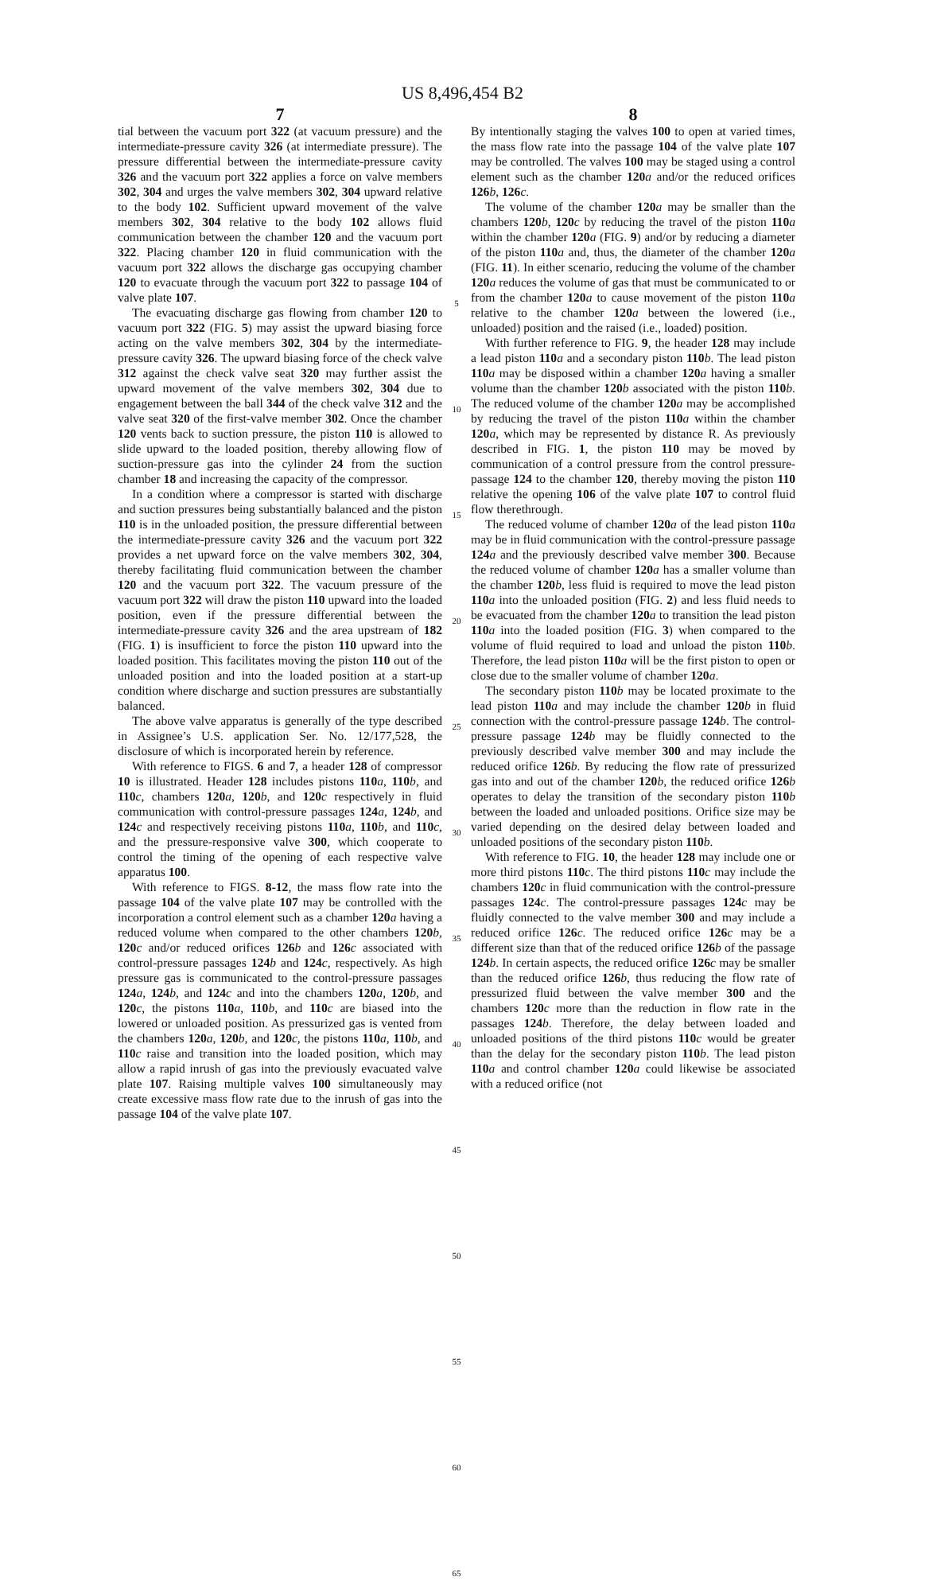US 8,496,454 B2
7
tial between the vacuum port 322 (at vacuum pressure) and the intermediate-pressure cavity 326 (at intermediate pressure). The pressure differential between the intermediate-pressure cavity 326 and the vacuum port 322 applies a force on valve members 302, 304 and urges the valve members 302, 304 upward relative to the body 102. Sufficient upward movement of the valve members 302, 304 relative to the body 102 allows fluid communication between the chamber 120 and the vacuum port 322. Placing chamber 120 in fluid communication with the vacuum port 322 allows the discharge gas occupying chamber 120 to evacuate through the vacuum port 322 to passage 104 of valve plate 107.
The evacuating discharge gas flowing from chamber 120 to vacuum port 322 (FIG. 5) may assist the upward biasing force acting on the valve members 302, 304 by the intermediate-pressure cavity 326. The upward biasing force of the check valve 312 against the check valve seat 320 may further assist the upward movement of the valve members 302, 304 due to engagement between the ball 344 of the check valve 312 and the valve seat 320 of the first-valve member 302. Once the chamber 120 vents back to suction pressure, the piston 110 is allowed to slide upward to the loaded position, thereby allowing flow of suction-pressure gas into the cylinder 24 from the suction chamber 18 and increasing the capacity of the compressor.
In a condition where a compressor is started with discharge and suction pressures being substantially balanced and the piston 110 is in the unloaded position, the pressure differential between the intermediate-pressure cavity 326 and the vacuum port 322 provides a net upward force on the valve members 302, 304, thereby facilitating fluid communication between the chamber 120 and the vacuum port 322. The vacuum pressure of the vacuum port 322 will draw the piston 110 upward into the loaded position, even if the pressure differential between the intermediate-pressure cavity 326 and the area upstream of 182 (FIG. 1) is insufficient to force the piston 110 upward into the loaded position. This facilitates moving the piston 110 out of the unloaded position and into the loaded position at a start-up condition where discharge and suction pressures are substantially balanced.
The above valve apparatus is generally of the type described in Assignee’s U.S. application Ser. No. 12/177,528, the disclosure of which is incorporated herein by reference.
With reference to FIGS. 6 and 7, a header 128 of compressor 10 is illustrated. Header 128 includes pistons 110 a, 110 b, and 110 c, chambers 120 a, 120 b, and 120 c respectively in fluid communication with control-pressure passages 124 a, 124 b, and 124 c and respectively receiving pistons 110 a, 110 b, and 110 c, and the pressure-responsive valve 300, which cooperate to control the timing of the opening of each respective valve apparatus 100.
With reference to FIGS. 8-12, the mass flow rate into the passage 104 of the valve plate 107 may be controlled with the incorporation a control element such as a chamber 120 a having a reduced volume when compared to the other chambers 120 b, 120 c and/or reduced orifices 126 b and 126 c associated with control-pressure passages 124 b and 124 c, respectively. As high pressure gas is communicated to the control-pressure passages 124 a, 124 b, and 124 c and into the chambers 120 a, 120 b, and 120 c, the pistons 110 a, 110 b, and 110 c are biased into the lowered or unloaded position. As pressurized gas is vented from the chambers 120 a, 120 b, and 120 c, the pistons 110 a, 110 b, and 110 c raise and transition into the loaded position, which may allow a rapid inrush of gas into the previously evacuated valve plate 107. Raising multiple valves 100 simultaneously may create excessive mass flow rate due to the inrush of gas into the passage 104 of the valve plate 107.
5
10
15
20
25
30
35
40
45
50
55
60
65
8
By intentionally staging the valves 100 to open at varied times, the mass flow rate into the passage 104 of the valve plate 107 may be controlled. The valves 100 may be staged using a control element such as the chamber 120 a and/or the reduced orifices 126 b, 126 c.
The volume of the chamber 120 a may be smaller than the chambers 120 b, 120 c by reducing the travel of the piston 110 a within the chamber 120 a (FIG. 9) and/or by reducing a diameter of the piston 110 a and, thus, the diameter of the chamber 120 a (FIG. 11). In either scenario, reducing the volume of the chamber 120 a reduces the volume of gas that must be communicated to or from the chamber 120 a to cause movement of the piston 110 a relative to the chamber 120 a between the lowered (i.e., unloaded) position and the raised (i.e., loaded) position.
With further reference to FIG. 9, the header 128 may include a lead piston 110 a and a secondary piston 110 b. The lead piston 110 a may be disposed within a chamber 120 a having a smaller volume than the chamber 120 b associated with the piston 110 b. The reduced volume of the chamber 120 a may be accomplished by reducing the travel of the piston 110 a within the chamber 120 a, which may be represented by distance R. As previously described in FIG. 1, the piston 110 may be moved by communication of a control pressure from the control pressure-passage 124 to the chamber 120, thereby moving the piston 110 relative the opening 106 of the valve plate 107 to control fluid flow therethrough.
The reduced volume of chamber 120 a of the lead piston 110 a may be in fluid communication with the control-pressure passage 124 a and the previously described valve member 300. Because the reduced volume of chamber 120 a has a smaller volume than the chamber 120 b, less fluid is required to move the lead piston 110 a into the unloaded position (FIG. 2) and less fluid needs to be evacuated from the chamber 120 a to transition the lead piston 110 a into the loaded position (FIG. 3) when compared to the volume of fluid required to load and unload the piston 110 b. Therefore, the lead piston 110 a will be the first piston to open or close due to the smaller volume of chamber 120 a.
The secondary piston 110 b may be located proximate to the lead piston 110 a and may include the chamber 120 b in fluid connection with the control-pressure passage 124 b. The control-pressure passage 124 b may be fluidly connected to the previously described valve member 300 and may include the reduced orifice 126 b. By reducing the flow rate of pressurized gas into and out of the chamber 120 b, the reduced orifice 126 b operates to delay the transition of the secondary piston 110 b between the loaded and unloaded positions. Orifice size may be varied depending on the desired delay between loaded and unloaded positions of the secondary piston 110 b.
With reference to FIG. 10, the header 128 may include one or more third pistons 110 c. The third pistons 110 c may include the chambers 120 c in fluid communication with the control-pressure passages 124 c. The control-pressure passages 124 c may be fluidly connected to the valve member 300 and may include a reduced orifice 126 c. The reduced orifice 126 c may be a different size than that of the reduced orifice 126 b of the passage 124 b. In certain aspects, the reduced orifice 126 c may be smaller than the reduced orifice 126 b, thus reducing the flow rate of pressurized fluid between the valve member 300 and the chambers 120 c more than the reduction in flow rate in the passages 124 b. Therefore, the delay between loaded and unloaded positions of the third pistons 110 c would be greater than the delay for the secondary piston 110 b. The lead piston 110 a and control chamber 120 a could likewise be associated with a reduced orifice (not